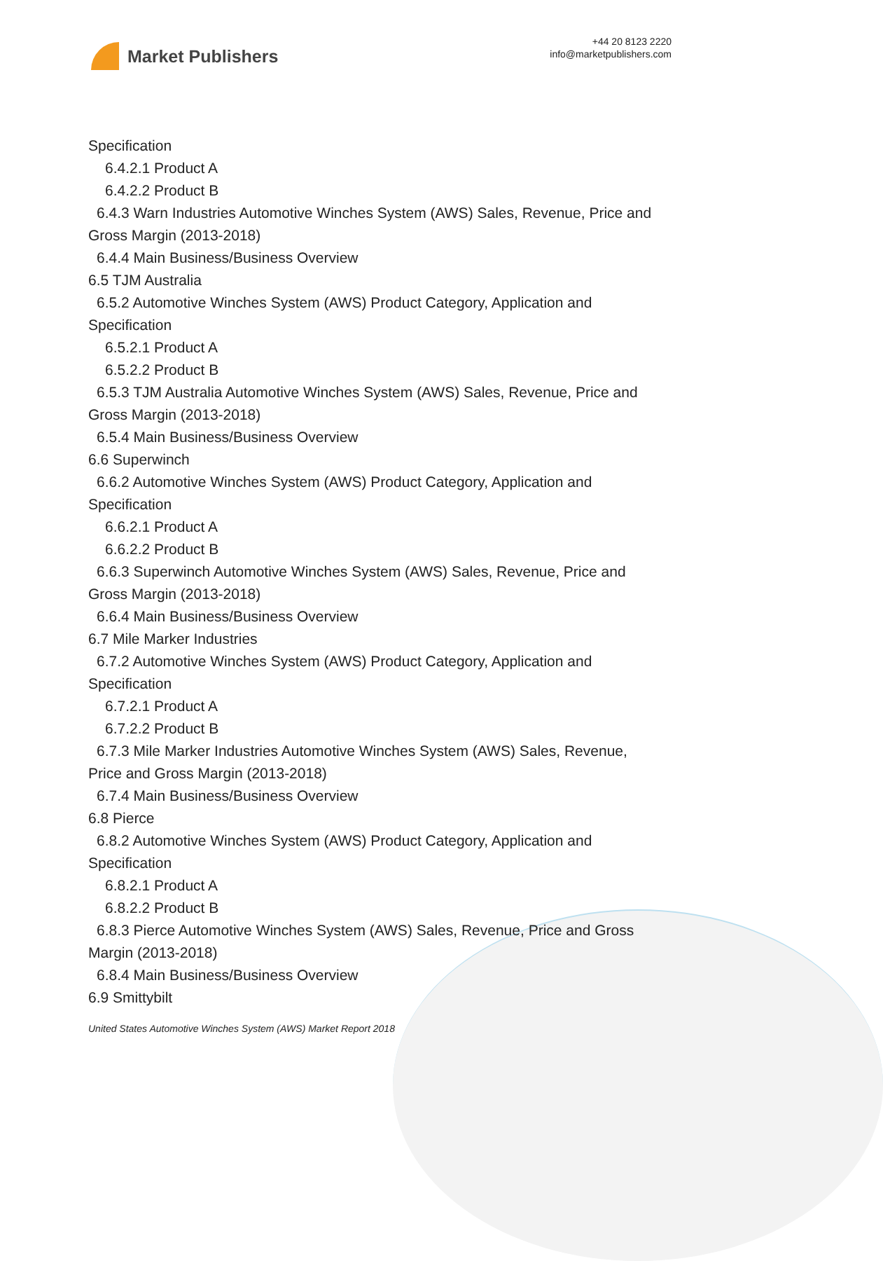Market Publishers
+44 20 8123 2220
info@marketpublishers.com
Specification
6.4.2.1 Product A
6.4.2.2 Product B
6.4.3 Warn Industries Automotive Winches System (AWS) Sales, Revenue, Price and
Gross Margin (2013-2018)
6.4.4 Main Business/Business Overview
6.5 TJM Australia
6.5.2 Automotive Winches System (AWS) Product Category, Application and
Specification
6.5.2.1 Product A
6.5.2.2 Product B
6.5.3 TJM Australia Automotive Winches System (AWS) Sales, Revenue, Price and
Gross Margin (2013-2018)
6.5.4 Main Business/Business Overview
6.6 Superwinch
6.6.2 Automotive Winches System (AWS) Product Category, Application and
Specification
6.6.2.1 Product A
6.6.2.2 Product B
6.6.3 Superwinch Automotive Winches System (AWS) Sales, Revenue, Price and
Gross Margin (2013-2018)
6.6.4 Main Business/Business Overview
6.7 Mile Marker Industries
6.7.2 Automotive Winches System (AWS) Product Category, Application and
Specification
6.7.2.1 Product A
6.7.2.2 Product B
6.7.3 Mile Marker Industries Automotive Winches System (AWS) Sales, Revenue,
Price and Gross Margin (2013-2018)
6.7.4 Main Business/Business Overview
6.8 Pierce
6.8.2 Automotive Winches System (AWS) Product Category, Application and
Specification
6.8.2.1 Product A
6.8.2.2 Product B
6.8.3 Pierce Automotive Winches System (AWS) Sales, Revenue, Price and Gross
Margin (2013-2018)
6.8.4 Main Business/Business Overview
6.9 Smittybilt
United States Automotive Winches System (AWS) Market Report 2018